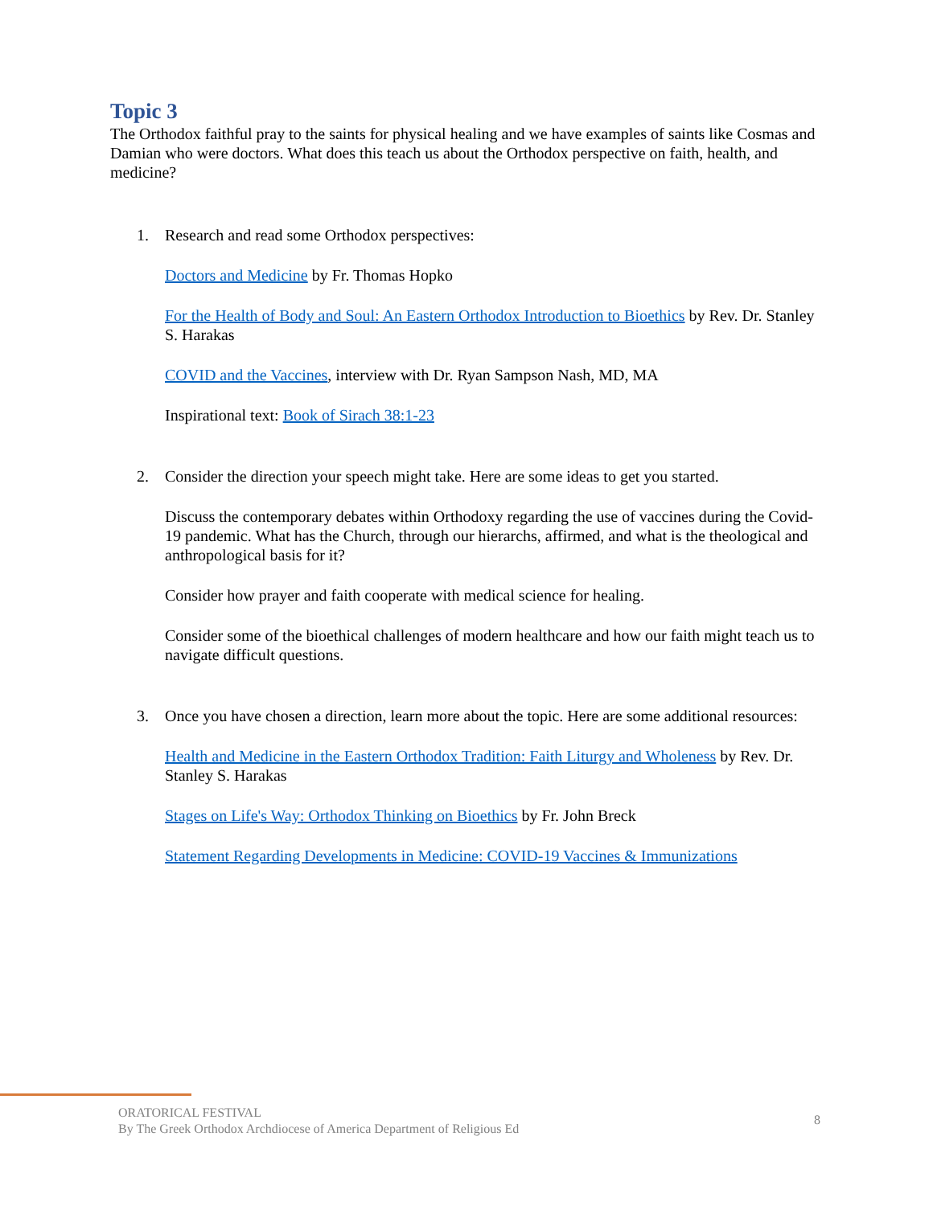Topic 3
The Orthodox faithful pray to the saints for physical healing and we have examples of saints like Cosmas and Damian who were doctors. What does this teach us about the Orthodox perspective on faith, health, and medicine?
1. Research and read some Orthodox perspectives:
Doctors and Medicine by Fr. Thomas Hopko
For the Health of Body and Soul: An Eastern Orthodox Introduction to Bioethics by Rev. Dr. Stanley S. Harakas
COVID and the Vaccines, interview with Dr. Ryan Sampson Nash, MD, MA
Inspirational text: Book of Sirach 38:1-23
2. Consider the direction your speech might take. Here are some ideas to get you started.
Discuss the contemporary debates within Orthodoxy regarding the use of vaccines during the Covid-19 pandemic. What has the Church, through our hierarchs, affirmed, and what is the theological and anthropological basis for it?
Consider how prayer and faith cooperate with medical science for healing.
Consider some of the bioethical challenges of modern healthcare and how our faith might teach us to navigate difficult questions.
3. Once you have chosen a direction, learn more about the topic. Here are some additional resources:
Health and Medicine in the Eastern Orthodox Tradition: Faith Liturgy and Wholeness by Rev. Dr. Stanley S. Harakas
Stages on Life's Way: Orthodox Thinking on Bioethics by Fr. John Breck
Statement Regarding Developments in Medicine: COVID-19 Vaccines & Immunizations
ORATORICAL FESTIVAL
By The Greek Orthodox Archdiocese of America Department of Religious Ed
8